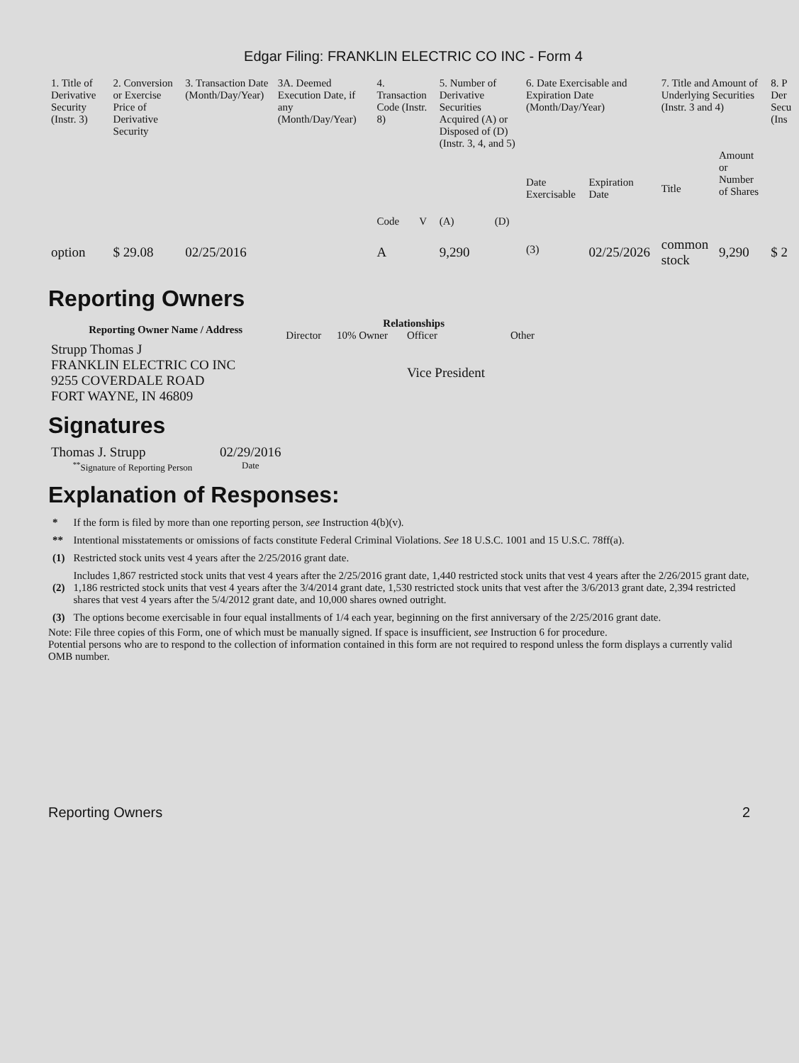Edgar Filing: FRANKLIN ELECTRIC CO INC - Form 4
| 1. Title of Derivative Security (Instr. 3) | 2. Conversion or Exercise Price of Derivative Security | 3. Transaction Date (Month/Day/Year) | 3A. Deemed Execution Date, if any (Month/Day/Year) | 4. Transaction Code (Instr. 8) | | 5. Number of Derivative Securities Acquired (A) or Disposed of (D) (Instr. 3, 4, and 5) | | 6. Date Exercisable and Expiration Date (Month/Day/Year) | | 7. Title and Amount of Underlying Securities (Instr. 3 and 4) | | 8. P Der Secu (Ins |
| --- | --- | --- | --- | --- | --- | --- | --- | --- | --- | --- | --- | --- |
| | | | | Code | V | (A) | (D) | Date Exercisable | Expiration Date | Title | Amount or Number of Shares | |
| option | $ 29.08 | 02/25/2016 | | A | | 9,290 | | <sup>(3)</sup> | 02/25/2026 | common stock | 9,290 | $ 2 |
Reporting Owners
| Reporting Owner Name / Address | Relationships | | | |
| --- | --- | --- | --- | --- |
| | Director | 10% Owner | Officer | Other |
| Strupp Thomas J FRANKLIN ELECTRIC CO INC 9255 COVERDALE ROAD FORT WAYNE, IN 46809 | | | Vice President | |
Signatures
| Thomas J. Strupp | 02/29/2016 |
| <sup>**</sup> Signature of Reporting Person | Date |
Explanation of Responses:
| * | If the form is filed by more than one reporting person, see Instruction 4(b)(v). |
| ** | Intentional misstatements or omissions of facts constitute Federal Criminal Violations. See 18 U.S.C. 1001 and 15 U.S.C. 78ff(a). |
| (1) | Restricted stock units vest 4 years after the 2/25/2016 grant date. |
| (2) | Includes 1,867 restricted stock units that vest 4 years after the 2/25/2016 grant date, 1,440 restricted stock units that vest 4 years after the 2/26/2015 grant date, 1,186 restricted stock units that vest 4 years after the 3/4/2014 grant date, 1,530 restricted stock units that vest after the 3/6/2013 grant date, 2,394 restricted shares that vest 4 years after the 5/4/2012 grant date, and 10,000 shares owned outright. |
| (3) | The options become exercisable in four equal installments of 1/4 each year, beginning on the first anniversary of the 2/25/2016 grant date. |
Note: File three copies of this Form, one of which must be manually signed. If space is insufficient, see Instruction 6 for procedure.
Potential persons who are to respond to the collection of information contained in this form are not required to respond unless the form displays a currently valid OMB number.
Reporting Owners 2